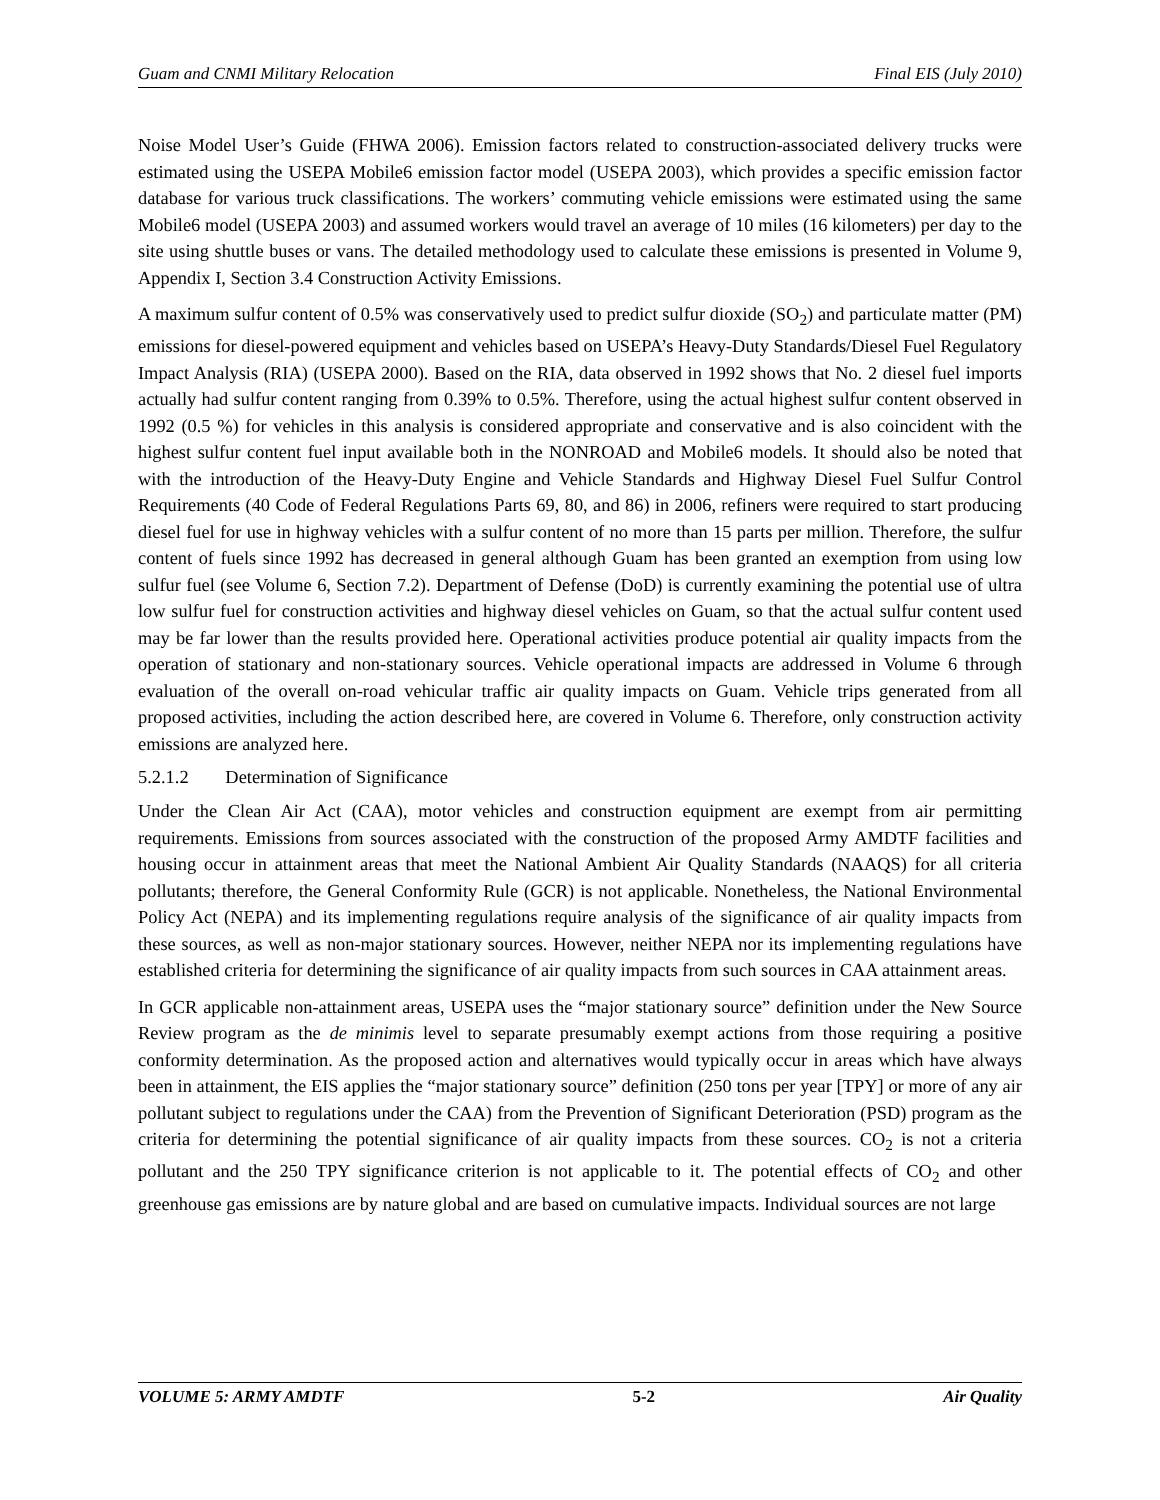Guam and CNMI Military Relocation Final EIS (July 2010)
Noise Model User’s Guide (FHWA 2006). Emission factors related to construction-associated delivery trucks were estimated using the USEPA Mobile6 emission factor model (USEPA 2003), which provides a specific emission factor database for various truck classifications. The workers’ commuting vehicle emissions were estimated using the same Mobile6 model (USEPA 2003) and assumed workers would travel an average of 10 miles (16 kilometers) per day to the site using shuttle buses or vans. The detailed methodology used to calculate these emissions is presented in Volume 9, Appendix I, Section 3.4 Construction Activity Emissions.
A maximum sulfur content of 0.5% was conservatively used to predict sulfur dioxide (SO<sub>2</sub>) and particulate matter (PM) emissions for diesel-powered equipment and vehicles based on USEPA’s Heavy-Duty Standards/Diesel Fuel Regulatory Impact Analysis (RIA) (USEPA 2000). Based on the RIA, data observed in 1992 shows that No. 2 diesel fuel imports actually had sulfur content ranging from 0.39% to 0.5%. Therefore, using the actual highest sulfur content observed in 1992 (0.5 %) for vehicles in this analysis is considered appropriate and conservative and is also coincident with the highest sulfur content fuel input available both in the NONROAD and Mobile6 models. It should also be noted that with the introduction of the Heavy-Duty Engine and Vehicle Standards and Highway Diesel Fuel Sulfur Control Requirements (40 Code of Federal Regulations Parts 69, 80, and 86) in 2006, refiners were required to start producing diesel fuel for use in highway vehicles with a sulfur content of no more than 15 parts per million. Therefore, the sulfur content of fuels since 1992 has decreased in general although Guam has been granted an exemption from using low sulfur fuel (see Volume 6, Section 7.2). Department of Defense (DoD) is currently examining the potential use of ultra low sulfur fuel for construction activities and highway diesel vehicles on Guam, so that the actual sulfur content used may be far lower than the results provided here. Operational activities produce potential air quality impacts from the operation of stationary and non-stationary sources. Vehicle operational impacts are addressed in Volume 6 through evaluation of the overall on-road vehicular traffic air quality impacts on Guam. Vehicle trips generated from all proposed activities, including the action described here, are covered in Volume 6. Therefore, only construction activity emissions are analyzed here.
5.2.1.2 Determination of Significance
Under the Clean Air Act (CAA), motor vehicles and construction equipment are exempt from air permitting requirements. Emissions from sources associated with the construction of the proposed Army AMDTF facilities and housing occur in attainment areas that meet the National Ambient Air Quality Standards (NAAQS) for all criteria pollutants; therefore, the General Conformity Rule (GCR) is not applicable. Nonetheless, the National Environmental Policy Act (NEPA) and its implementing regulations require analysis of the significance of air quality impacts from these sources, as well as non-major stationary sources. However, neither NEPA nor its implementing regulations have established criteria for determining the significance of air quality impacts from such sources in CAA attainment areas.
In GCR applicable non-attainment areas, USEPA uses the “major stationary source” definition under the New Source Review program as the de minimis level to separate presumably exempt actions from those requiring a positive conformity determination. As the proposed action and alternatives would typically occur in areas which have always been in attainment, the EIS applies the “major stationary source” definition (250 tons per year [TPY] or more of any air pollutant subject to regulations under the CAA) from the Prevention of Significant Deterioration (PSD) program as the criteria for determining the potential significance of air quality impacts from these sources. CO<sub>2</sub> is not a criteria pollutant and the 250 TPY significance criterion is not applicable to it. The potential effects of CO<sub>2</sub> and other greenhouse gas emissions are by nature global and are based on cumulative impacts. Individual sources are not large
VOLUME 5: ARMY AMDTF 5-2 Air Quality